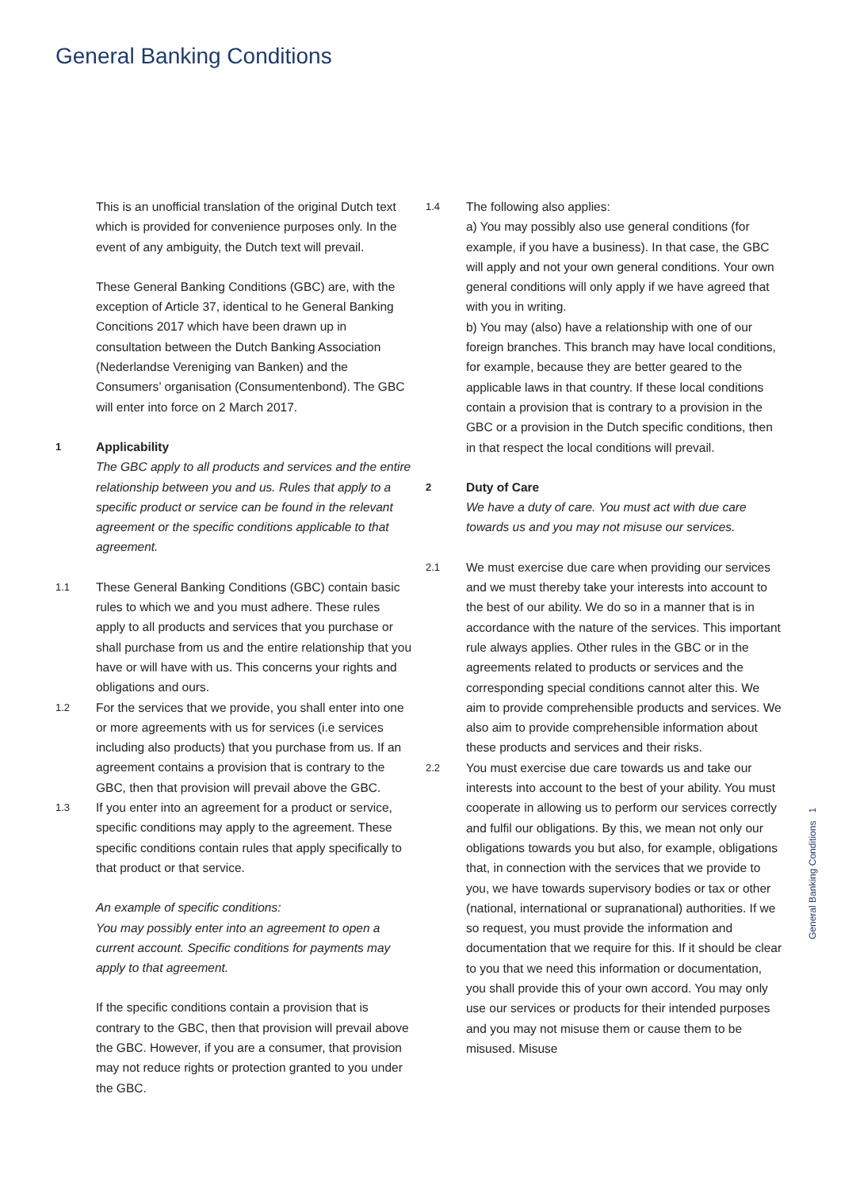General Banking Conditions
This is an unofficial translation of the original Dutch text which is provided for convenience purposes only. In the event of any ambiguity, the Dutch text will prevail.
These General Banking Conditions (GBC) are, with the exception of Article 37, identical to he General Banking Concitions 2017 which have been drawn up in consultation between the Dutch Banking Association (Nederlandse Vereniging van Banken) and the Consumers’ organisation (Consumentenbond). The GBC will enter into force on 2 March 2017.
1
Applicability
The GBC apply to all products and services and the entire relationship between you and us. Rules that apply to a specific product or service can be found in the relevant agreement or the specific conditions applicable to that agreement.
1.1
These General Banking Conditions (GBC) contain basic rules to which we and you must adhere. These rules apply to all products and services that you purchase or shall purchase from us and the entire relationship that you have or will have with us. This concerns your rights and obligations and ours.
1.2
For the services that we provide, you shall enter into one or more agreements with us for services (i.e services including also products) that you purchase from us. If an agreement contains a provision that is contrary to the GBC, then that provision will prevail above the GBC.
1.3
If you enter into an agreement for a product or service, specific conditions may apply to the agreement. These specific conditions contain rules that apply specifically to that product or that service.
An example of specific conditions:
You may possibly enter into an agreement to open a current account. Specific conditions for payments may apply to that agreement.
If the specific conditions contain a provision that is contrary to the GBC, then that provision will prevail above the GBC. However, if you are a consumer, that provision may not reduce rights or protection granted to you under the GBC.
1.4
The following also applies:
a) You may possibly also use general conditions (for example, if you have a business). In that case, the GBC will apply and not your own general conditions. Your own general conditions will only apply if we have agreed that with you in writing.
b) You may (also) have a relationship with one of our foreign branches. This branch may have local conditions, for example, because they are better geared to the applicable laws in that country. If these local conditions contain a provision that is contrary to a provision in the GBC or a provision in the Dutch specific conditions, then in that respect the local conditions will prevail.
2
Duty of Care
We have a duty of care. You must act with due care towards us and you may not misuse our services.
2.1
We must exercise due care when providing our services and we must thereby take your interests into account to the best of our ability. We do so in a manner that is in accordance with the nature of the services. This important rule always applies. Other rules in the GBC or in the agreements related to products or services and the corresponding special conditions cannot alter this. We aim to provide comprehensible products and services. We also aim to provide comprehensible information about these products and services and their risks.
2.2
You must exercise due care towards us and take our interests into account to the best of your ability. You must cooperate in allowing us to perform our services correctly and fulfil our obligations. By this, we mean not only our obligations towards you but also, for example, obligations that, in connection with the services that we provide to you, we have towards supervisory bodies or tax or other (national, international or supranational) authorities. If we so request, you must provide the information and documentation that we require for this. If it should be clear to you that we need this information or documentation, you shall provide this of your own accord. You may only use our services or products for their intended purposes and you may not misuse them or cause them to be misused. Misuse
General Banking Conditions 1